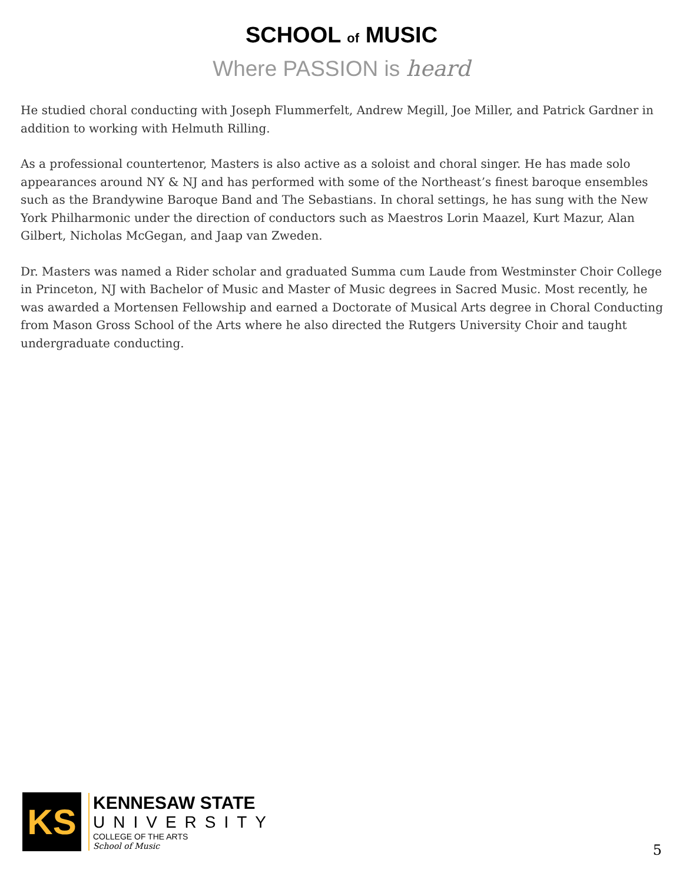SCHOOL of MUSIC
Where PASSION is heard
He studied choral conducting with Joseph Flummerfelt, Andrew Megill, Joe Miller, and Patrick Gardner in addition to working with Helmuth Rilling.
As a professional countertenor, Masters is also active as a soloist and choral singer. He has made solo appearances around NY & NJ and has performed with some of the Northeast’s finest baroque ensembles such as the Brandywine Baroque Band and The Sebastians. In choral settings, he has sung with the New York Philharmonic under the direction of conductors such as Maestros Lorin Maazel, Kurt Mazur, Alan Gilbert, Nicholas McGegan, and Jaap van Zweden.
Dr. Masters was named a Rider scholar and graduated Summa cum Laude from Westminster Choir College in Princeton, NJ with Bachelor of Music and Master of Music degrees in Sacred Music. Most recently, he was awarded a Mortensen Fellowship and earned a Doctorate of Musical Arts degree in Choral Conducting from Mason Gross School of the Arts where he also directed the Rutgers University Choir and taught undergraduate conducting.
KS
KENNESAW STATE
UNIVERSITY
COLLEGE OF THE ARTS
School of Music
5